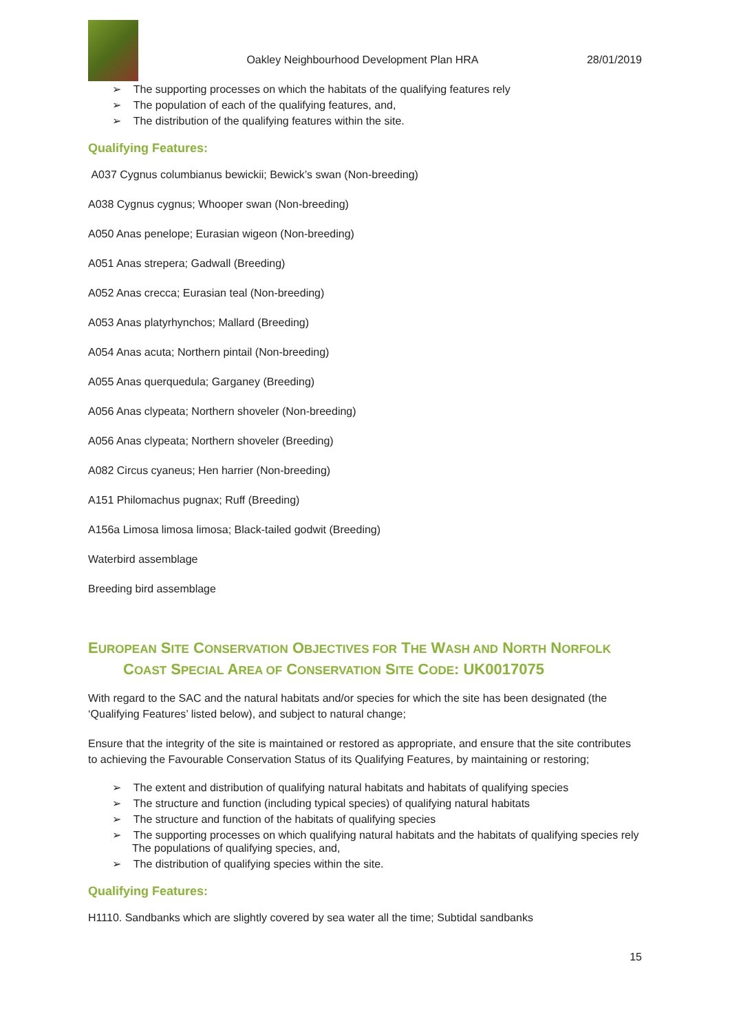Oakley Neighbourhood Development Plan HRA
28/01/2019
➢ The supporting processes on which the habitats of the qualifying features rely
➢ The population of each of the qualifying features, and,
➢ The distribution of the qualifying features within the site.
Qualifying Features:
A037 Cygnus columbianus bewickii; Bewick’s swan (Non-breeding)
A038 Cygnus cygnus; Whooper swan (Non-breeding)
A050 Anas penelope; Eurasian wigeon (Non-breeding)
A051 Anas strepera; Gadwall (Breeding)
A052 Anas crecca; Eurasian teal (Non-breeding)
A053 Anas platyrhynchos; Mallard (Breeding)
A054 Anas acuta; Northern pintail (Non-breeding)
A055 Anas querquedula; Garganey (Breeding)
A056 Anas clypeata; Northern shoveler (Non-breeding)
A056 Anas clypeata; Northern shoveler (Breeding)
A082 Circus cyaneus; Hen harrier (Non-breeding)
A151 Philomachus pugnax; Ruff (Breeding)
A156a Limosa limosa limosa; Black-tailed godwit (Breeding)
Waterbird assemblage
Breeding bird assemblage
EUROPEAN SITE CONSERVATION OBJECTIVES FOR THE WASH AND NORTH NORFOLK COAST SPECIAL AREA OF CONSERVATION SITE CODE: UK0017075
With regard to the SAC and the natural habitats and/or species for which the site has been designated (the ‘Qualifying Features’ listed below), and subject to natural change;
Ensure that the integrity of the site is maintained or restored as appropriate, and ensure that the site contributes to achieving the Favourable Conservation Status of its Qualifying Features, by maintaining or restoring;
➢ The extent and distribution of qualifying natural habitats and habitats of qualifying species
➢ The structure and function (including typical species) of qualifying natural habitats
➢ The structure and function of the habitats of qualifying species
➢ The supporting processes on which qualifying natural habitats and the habitats of qualifying species rely The populations of qualifying species, and,
➢ The distribution of qualifying species within the site.
Qualifying Features:
H1110. Sandbanks which are slightly covered by sea water all the time; Subtidal sandbanks
15